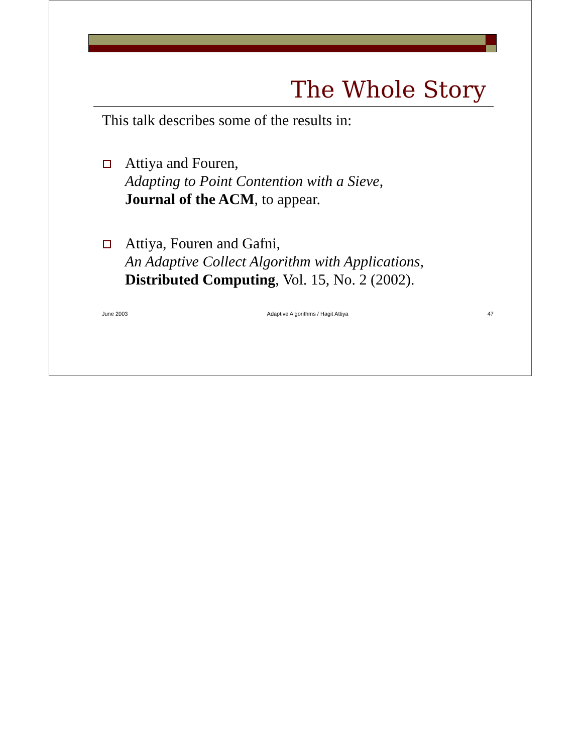The Whole Story
This talk describes some of the results in:
Attiya and Fouren,
Adapting to Point Contention with a Sieve,
Journal of the ACM, to appear.
Attiya, Fouren and Gafni,
An Adaptive Collect Algorithm with Applications,
Distributed Computing, Vol. 15, No. 2 (2002).
June 2003 Adaptive Algorithms / Hagit Attiya 47